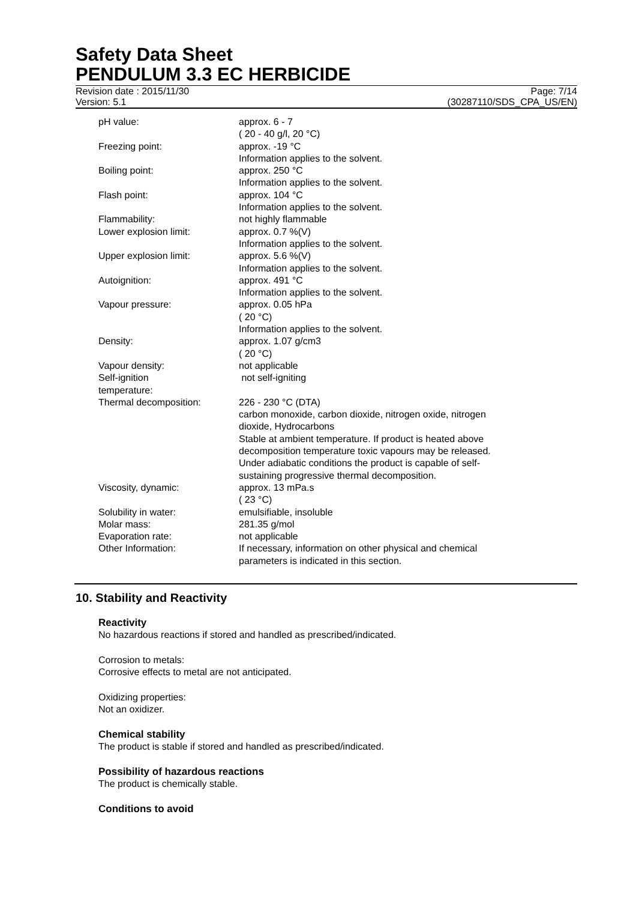Safety Data Sheet
PENDULUM 3.3 EC HERBICIDE
Revision date : 2015/11/30 Page: 7/14
Version: 5.1 (30287110/SDS_CPA_US/EN)
| pH value: | approx. 6 - 7 ( 20 - 40 g/l, 20 °C) |
| Freezing point: | approx. -19 °C Information applies to the solvent. |
| Boiling point: | approx. 250 °C Information applies to the solvent. |
| Flash point: | approx. 104 °C Information applies to the solvent. |
| Flammability: | not highly flammable |
| Lower explosion limit: | approx. 0.7 %(V) Information applies to the solvent. |
| Upper explosion limit: | approx. 5.6 %(V) Information applies to the solvent. |
| Autoignition: | approx. 491 °C Information applies to the solvent. |
| Vapour pressure: | approx. 0.05 hPa ( 20 °C) Information applies to the solvent. |
| Density: | approx. 1.07 g/cm3 ( 20 °C) |
| Vapour density: | not applicable |
| Self-ignition temperature: | not self-igniting |
| Thermal decomposition: | 226 - 230 °C (DTA) carbon monoxide, carbon dioxide, nitrogen oxide, nitrogen dioxide, Hydrocarbons Stable at ambient temperature. If product is heated above decomposition temperature toxic vapours may be released. Under adiabatic conditions the product is capable of self- sustaining progressive thermal decomposition. |
| Viscosity, dynamic: | approx. 13 mPa.s ( 23 °C) |
| Solubility in water: | emulsifiable, insoluble |
| Molar mass: | 281.35 g/mol |
| Evaporation rate: | not applicable |
| Other Information: | If necessary, information on other physical and chemical parameters is indicated in this section. |
10. Stability and Reactivity
Reactivity
No hazardous reactions if stored and handled as prescribed/indicated.
Corrosion to metals:
Corrosive effects to metal are not anticipated.
Oxidizing properties:
Not an oxidizer.
Chemical stability
The product is stable if stored and handled as prescribed/indicated.
Possibility of hazardous reactions
The product is chemically stable.
Conditions to avoid